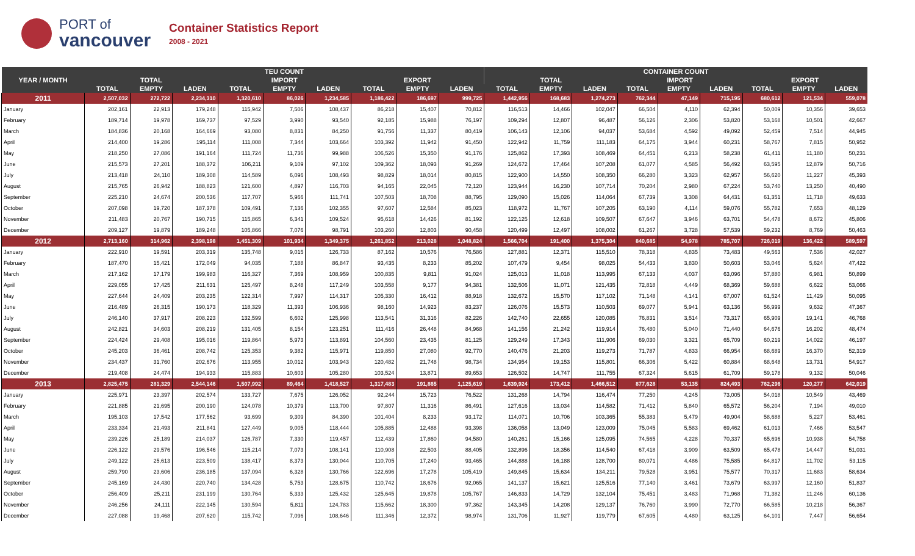PORT of
vancouver
Container Statistics Report
2008 - 2021
| YEAR / MONTH | TEU COUNT | | | | | | | | | CONTAINER COUNT | | | | | | | | |
| --- | --- | --- | --- | --- | --- | --- | --- | --- | --- | --- | --- | --- | --- | --- | --- | --- | --- | --- |
| | TOTAL | | | IMPORT | | | EXPORT | | | TOTAL | | | IMPORT | | | EXPORT | | |
| | TOTAL | EMPTY | LADEN | TOTAL | EMPTY | LADEN | TOTAL | EMPTY | LADEN | TOTAL | EMPTY | LADEN | TOTAL | EMPTY | LADEN | TOTAL | EMPTY | LADEN |
| 2011 | 2,507,032 | 272,722 | 2,234,310 | 1,320,610 | 86,026 | 1,234,585 | 1,186,422 | 186,697 | 999,725 | 1,442,956 | 168,683 | 1,274,273 | 762,344 | 47,149 | 715,195 | 680,612 | 121,534 | 559,078 |
| January | 202,161 | 22,913 | 179,248 | 115,942 | 7,506 | 108,437 | 86,218 | 15,407 | 70,812 | 116,513 | 14,466 | 102,047 | 66,504 | 4,110 | 62,394 | 50,009 | 10,356 | 39,653 |
| February | 189,714 | 19,978 | 169,737 | 97,529 | 3,990 | 93,540 | 92,185 | 15,988 | 76,197 | 109,294 | 12,807 | 96,487 | 56,126 | 2,306 | 53,820 | 53,168 | 10,501 | 42,667 |
| March | 184,836 | 20,168 | 164,669 | 93,080 | 8,831 | 84,250 | 91,756 | 11,337 | 80,419 | 106,143 | 12,106 | 94,037 | 53,684 | 4,592 | 49,092 | 52,459 | 7,514 | 44,945 |
| April | 214,400 | 19,286 | 195,114 | 111,008 | 7,344 | 103,664 | 103,392 | 11,942 | 91,450 | 122,942 | 11,759 | 111,183 | 64,175 | 3,944 | 60,231 | 58,767 | 7,815 | 50,952 |
| May | 218,250 | 27,086 | 191,164 | 111,724 | 11,736 | 99,988 | 106,526 | 15,350 | 91,176 | 125,862 | 17,393 | 108,469 | 64,451 | 6,213 | 58,238 | 61,411 | 11,180 | 50,231 |
| June | 215,573 | 27,201 | 188,372 | 106,211 | 9,109 | 97,102 | 109,362 | 18,093 | 91,269 | 124,672 | 17,464 | 107,208 | 61,077 | 4,585 | 56,492 | 63,595 | 12,879 | 50,716 |
| July | 213,418 | 24,110 | 189,308 | 114,589 | 6,096 | 108,493 | 98,829 | 18,014 | 80,815 | 122,900 | 14,550 | 108,350 | 66,280 | 3,323 | 62,957 | 56,620 | 11,227 | 45,393 |
| August | 215,765 | 26,942 | 188,823 | 121,600 | 4,897 | 116,703 | 94,165 | 22,045 | 72,120 | 123,944 | 16,230 | 107,714 | 70,204 | 2,980 | 67,224 | 53,740 | 13,250 | 40,490 |
| September | 225,210 | 24,674 | 200,536 | 117,707 | 5,966 | 111,741 | 107,503 | 18,708 | 88,795 | 129,090 | 15,026 | 114,064 | 67,739 | 3,308 | 64,431 | 61,351 | 11,718 | 49,633 |
| October | 207,098 | 19,720 | 187,378 | 109,491 | 7,136 | 102,355 | 97,607 | 12,584 | 85,023 | 118,972 | 11,767 | 107,205 | 63,190 | 4,114 | 59,076 | 55,782 | 7,653 | 48,129 |
| November | 211,483 | 20,767 | 190,715 | 115,865 | 6,341 | 109,524 | 95,618 | 14,426 | 81,192 | 122,125 | 12,618 | 109,507 | 67,647 | 3,946 | 63,701 | 54,478 | 8,672 | 45,806 |
| December | 209,127 | 19,879 | 189,248 | 105,866 | 7,076 | 98,791 | 103,260 | 12,803 | 90,458 | 120,499 | 12,497 | 108,002 | 61,267 | 3,728 | 57,539 | 59,232 | 8,769 | 50,463 |
| 2012 | 2,713,160 | 314,962 | 2,398,198 | 1,451,309 | 101,934 | 1,349,375 | 1,261,852 | 213,028 | 1,048,824 | 1,566,704 | 191,400 | 1,375,304 | 840,685 | 54,978 | 785,707 | 726,019 | 136,422 | 589,597 |
| January | 222,910 | 19,591 | 203,319 | 135,748 | 9,015 | 126,733 | 87,162 | 10,576 | 76,586 | 127,881 | 12,371 | 115,510 | 78,318 | 4,835 | 73,483 | 49,563 | 7,536 | 42,027 |
| February | 187,470 | 15,421 | 172,049 | 94,035 | 7,188 | 86,847 | 93,435 | 8,233 | 85,202 | 107,479 | 9,454 | 98,025 | 54,433 | 3,830 | 50,603 | 53,046 | 5,624 | 47,422 |
| March | 217,162 | 17,179 | 199,983 | 116,327 | 7,369 | 108,959 | 100,835 | 9,811 | 91,024 | 125,013 | 11,018 | 113,995 | 67,133 | 4,037 | 63,096 | 57,880 | 6,981 | 50,899 |
| April | 229,055 | 17,425 | 211,631 | 125,497 | 8,248 | 117,249 | 103,558 | 9,177 | 94,381 | 132,506 | 11,071 | 121,435 | 72,818 | 4,449 | 68,369 | 59,688 | 6,622 | 53,066 |
| May | 227,644 | 24,409 | 203,235 | 122,314 | 7,997 | 114,317 | 105,330 | 16,412 | 88,918 | 132,672 | 15,570 | 117,102 | 71,148 | 4,141 | 67,007 | 61,524 | 11,429 | 50,095 |
| June | 216,489 | 26,315 | 190,173 | 118,329 | 11,393 | 106,936 | 98,160 | 14,923 | 83,237 | 126,076 | 15,573 | 110,503 | 69,077 | 5,941 | 63,136 | 56,999 | 9,632 | 47,367 |
| July | 246,140 | 37,917 | 208,223 | 132,599 | 6,602 | 125,998 | 113,541 | 31,316 | 82,226 | 142,740 | 22,655 | 120,085 | 76,831 | 3,514 | 73,317 | 65,909 | 19,141 | 46,768 |
| August | 242,821 | 34,603 | 208,219 | 131,405 | 8,154 | 123,251 | 111,416 | 26,448 | 84,968 | 141,156 | 21,242 | 119,914 | 76,480 | 5,040 | 71,440 | 64,676 | 16,202 | 48,474 |
| September | 224,424 | 29,408 | 195,016 | 119,864 | 5,973 | 113,891 | 104,560 | 23,435 | 81,125 | 129,249 | 17,343 | 111,906 | 69,030 | 3,321 | 65,709 | 60,219 | 14,022 | 46,197 |
| October | 245,203 | 36,461 | 208,742 | 125,353 | 9,382 | 115,971 | 119,850 | 27,080 | 92,770 | 140,476 | 21,203 | 119,273 | 71,787 | 4,833 | 66,954 | 68,689 | 16,370 | 52,319 |
| November | 234,437 | 31,760 | 202,676 | 113,955 | 10,012 | 103,943 | 120,482 | 21,748 | 98,734 | 134,954 | 19,153 | 115,801 | 66,306 | 5,422 | 60,884 | 68,648 | 13,731 | 54,917 |
| December | 219,408 | 24,474 | 194,933 | 115,883 | 10,603 | 105,280 | 103,524 | 13,871 | 89,653 | 126,502 | 14,747 | 111,755 | 67,324 | 5,615 | 61,709 | 59,178 | 9,132 | 50,046 |
| 2013 | 2,825,475 | 281,329 | 2,544,146 | 1,507,992 | 89,464 | 1,418,527 | 1,317,483 | 191,865 | 1,125,619 | 1,639,924 | 173,412 | 1,466,512 | 877,628 | 53,135 | 824,493 | 762,296 | 120,277 | 642,019 |
| January | 225,971 | 23,397 | 202,574 | 133,727 | 7,675 | 126,052 | 92,244 | 15,723 | 76,522 | 131,268 | 14,794 | 116,474 | 77,250 | 4,245 | 73,005 | 54,018 | 10,549 | 43,469 |
| February | 221,885 | 21,695 | 200,190 | 124,078 | 10,379 | 113,700 | 97,807 | 11,316 | 86,491 | 127,616 | 13,034 | 114,582 | 71,412 | 5,840 | 65,572 | 56,204 | 7,194 | 49,010 |
| March | 195,103 | 17,542 | 177,562 | 93,699 | 9,309 | 84,390 | 101,404 | 8,233 | 93,172 | 114,071 | 10,706 | 103,365 | 55,383 | 5,479 | 49,904 | 58,688 | 5,227 | 53,461 |
| April | 233,334 | 21,493 | 211,841 | 127,449 | 9,005 | 118,444 | 105,885 | 12,488 | 93,398 | 136,058 | 13,049 | 123,009 | 75,045 | 5,583 | 69,462 | 61,013 | 7,466 | 53,547 |
| May | 239,226 | 25,189 | 214,037 | 126,787 | 7,330 | 119,457 | 112,439 | 17,860 | 94,580 | 140,261 | 15,166 | 125,095 | 74,565 | 4,228 | 70,337 | 65,696 | 10,938 | 54,758 |
| June | 226,122 | 29,576 | 196,546 | 115,214 | 7,073 | 108,141 | 110,908 | 22,503 | 88,405 | 132,896 | 18,356 | 114,540 | 67,418 | 3,909 | 63,509 | 65,478 | 14,447 | 51,031 |
| July | 249,122 | 25,613 | 223,509 | 138,417 | 8,373 | 130,044 | 110,705 | 17,240 | 93,465 | 144,888 | 16,188 | 128,700 | 80,071 | 4,486 | 75,585 | 64,817 | 11,702 | 53,115 |
| August | 259,790 | 23,606 | 236,185 | 137,094 | 6,328 | 130,766 | 122,696 | 17,278 | 105,419 | 149,845 | 15,634 | 134,211 | 79,528 | 3,951 | 75,577 | 70,317 | 11,683 | 58,634 |
| September | 245,169 | 24,430 | 220,740 | 134,428 | 5,753 | 128,675 | 110,742 | 18,676 | 92,065 | 141,137 | 15,621 | 125,516 | 77,140 | 3,461 | 73,679 | 63,997 | 12,160 | 51,837 |
| October | 256,409 | 25,211 | 231,199 | 130,764 | 5,333 | 125,432 | 125,645 | 19,878 | 105,767 | 146,833 | 14,729 | 132,104 | 75,451 | 3,483 | 71,968 | 71,382 | 11,246 | 60,136 |
| November | 246,256 | 24,111 | 222,145 | 130,594 | 5,811 | 124,783 | 115,662 | 18,300 | 97,362 | 143,345 | 14,208 | 129,137 | 76,760 | 3,990 | 72,770 | 66,585 | 10,218 | 56,367 |
| December | 227,088 | 19,468 | 207,620 | 115,742 | 7,096 | 108,646 | 111,346 | 12,372 | 98,974 | 131,706 | 11,927 | 119,779 | 67,605 | 4,480 | 63,125 | 64,101 | 7,447 | 56,654 |